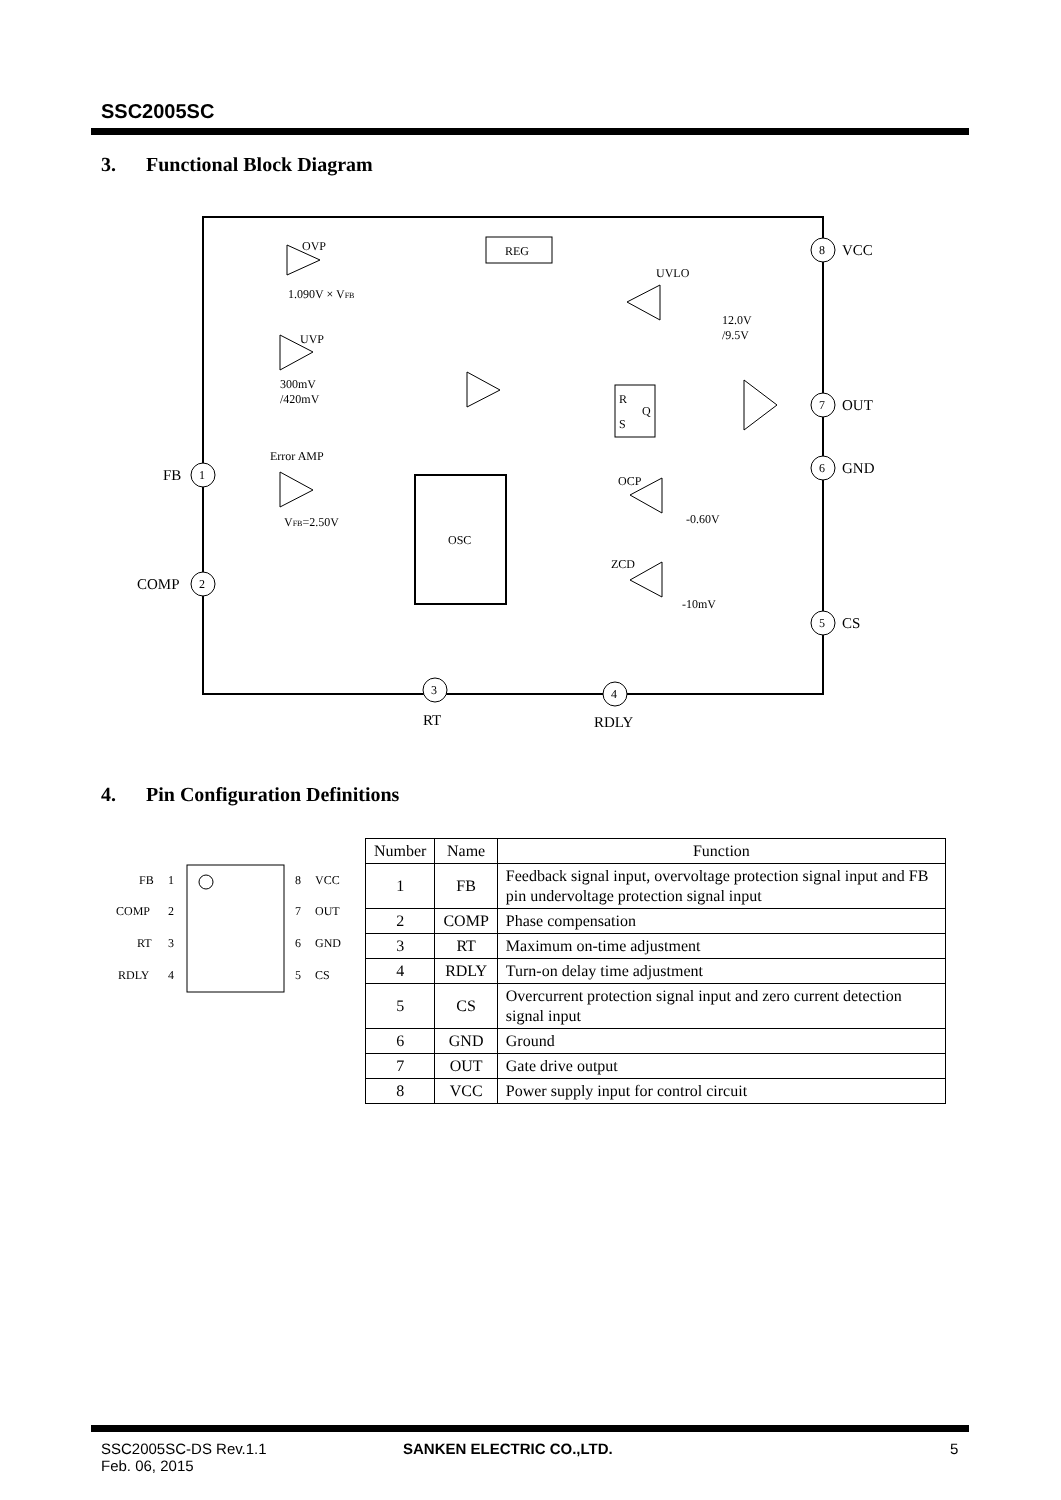SSC2005SC
3. Functional Block Diagram
REG
OSC
R
S
Q
OVP
UVP
Error AMP
UVLO
OCP
ZCD
1.090V × VFB
300mV
/420mV
VFB=2.50V
12.0V
/9.5V
-0.60V
-10mV
1
2
3
4
8
7
6
5
FB
COMP
VCC
OUT
GND
CS
RT
RDLY
4. Pin Configuration Definitions
FB
COMP
RT
RDLY
1
2
3
4
8
7
6
5
VCC
OUT
GND
CS
| Number | Name | Function |
| --- | --- | --- |
| 1 | FB | Feedback signal input, overvoltage protection signal input and FB pin undervoltage protection signal input |
| 2 | COMP | Phase compensation |
| 3 | RT | Maximum on-time adjustment |
| 4 | RDLY | Turn-on delay time adjustment |
| 5 | CS | Overcurrent protection signal input and zero current detection signal input |
| 6 | GND | Ground |
| 7 | OUT | Gate drive output |
| 8 | VCC | Power supply input for control circuit |
SSC2005SC-DS Rev.1.1
Feb. 06, 2015
SANKEN ELECTRIC CO.,LTD. 5